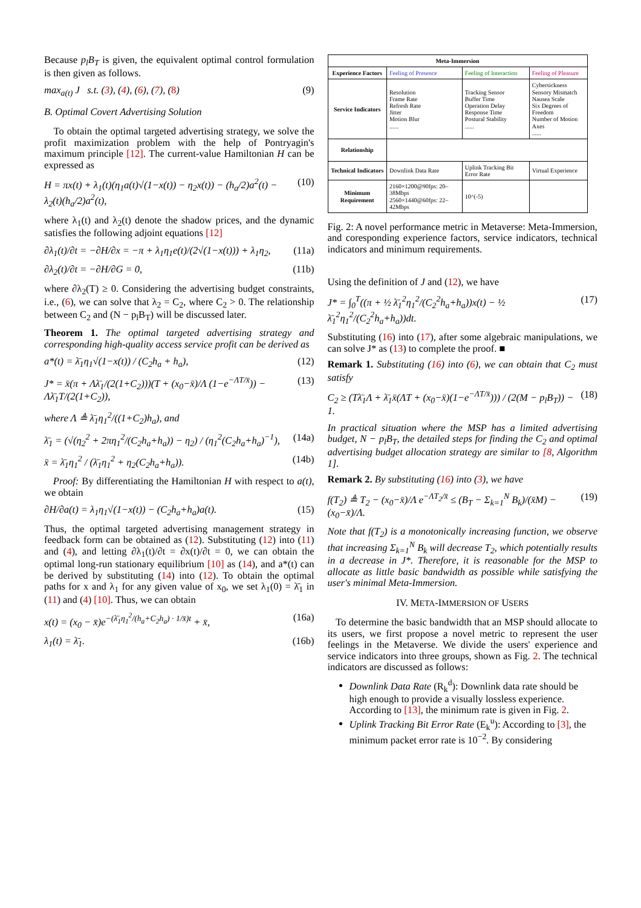Because p<sub>l</sub>B<sub>T</sub> is given, the equivalent optimal control formulation is then given as follows.
max<sub>a(t)</sub> J s.t. (3), (4), (6), (7), (8) (9)
B. Optimal Covert Advertising Solution
To obtain the optimal targeted advertising strategy, we solve the profit maximization problem with the help of Pontryagin's maximum principle [12]. The current-value Hamiltonian H can be expressed as
H = πx(t) + λ<sub>1</sub>(t)(η<sub>1</sub>a(t)√(1−x(t)) − η<sub>2</sub>x(t)) − (h<sub>a</sub>/2)a<sup>2</sup>(t) − λ<sub>2</sub>(t)(h<sub>a</sub>/2)a<sup>2</sup>(t), (10)
where λ<sub>1</sub>(t) and λ<sub>2</sub>(t) denote the shadow prices, and the dynamic satisfies the following adjoint equations [12]
∂λ<sub>1</sub>(t)/∂t = −∂H/∂x = −π + λ<sub>1</sub>η<sub>1</sub>e(t)/(2√(1−x(t))) + λ<sub>1</sub>η<sub>2</sub>, (11a)
∂λ<sub>2</sub>(t)/∂t = −∂H/∂G = 0, (11b)
where ∂λ<sub>2</sub>(T) ≥ 0. Considering the advertising budget constraints, i.e., (6), we can solve that λ<sub>2</sub> = C<sub>2</sub>, where C<sub>2</sub> > 0. The relationship between C<sub>2</sub> and (N − p<sub>l</sub>B<sub>T</sub>) will be discussed later.
Theorem 1. The optimal targeted advertising strategy and corresponding high-quality access service profit can be derived as
a*(t) = λ̄<sub>1</sub>η<sub>1</sub>√(1−x(t)) / (C<sub>2</sub>h<sub>a</sub> + h<sub>a</sub>), (12)
J* = x̄(π + Λλ̄<sub>1</sub>/(2(1+C<sub>2</sub>)))(T + (x<sub>0</sub>−x̄)/Λ (1−e<sup>−ΛT/x̄</sup>)) − Λλ̄<sub>1</sub>T/(2(1+C<sub>2</sub>)), (13)
where Λ ≜ λ̄<sub>1</sub>η<sub>1</sub><sup>2</sup>/((1+C<sub>2</sub>)h<sub>a</sub>), and
λ̄<sub>1</sub> = (√(η<sub>2</sub><sup>2</sup> + 2πη<sub>1</sub><sup>2</sup>/(C<sub>2</sub>h<sub>a</sub>+h<sub>a</sub>)) − η<sub>2</sub>) / (η<sub>1</sub><sup>2</sup>(C<sub>2</sub>h<sub>a</sub>+h<sub>a</sub>)<sup>−1</sup>), (14a)
x̄ = λ̄<sub>1</sub>η<sub>1</sub><sup>2</sup> / (λ̄<sub>1</sub>η<sub>1</sub><sup>2</sup> + η<sub>2</sub>(C<sub>2</sub>h<sub>a</sub>+h<sub>a</sub>)). (14b)
Proof: By differentiating the Hamiltonian H with respect to a(t), we obtain
∂H/∂a(t) = λ<sub>1</sub>η<sub>1</sub>√(1−x(t)) − (C<sub>2</sub>h<sub>a</sub>+h<sub>a</sub>)a(t). (15)
Thus, the optimal targeted advertising management strategy in feedback form can be obtained as (12). Substituting (12) into (11) and (4), and letting ∂λ<sub>1</sub>(t)/∂t = ∂x(t)/∂t = 0, we can obtain the optimal long-run stationary equilibrium [10] as (14), and a*(t) can be derived by substituting (14) into (12). To obtain the optimal paths for x and λ<sub>1</sub> for any given value of x<sub>0</sub>, we set λ<sub>1</sub>(0) = λ̄<sub>1</sub> in (11) and (4) [10]. Thus, we can obtain
x(t) = (x<sub>0</sub> − x̄)e<sup>−(λ̄<sub>1</sub>η<sub>1</sub><sup>2</sup>/(h<sub>a</sub>+C<sub>2</sub>h<sub>a</sub>) · 1/x̄)t</sup> + x̄, (16a)
λ<sub>1</sub>(t) = λ̄<sub>1</sub>. (16b)
| Meta-Immersion | | | |
| --- | --- | --- | --- |
| Experience Factors | Feeling of Presence | Feeling of Interaction | Feeling of Pleasure |
| Service Indicators | Resolution Frame Rate Refresh Rate Jitter Motion Blur ...... | Tracking Sensor Buffer Time Operation Delay Response Time Postural Stability ...... | Cybersickness Sensory Mismatch Nausea Scale Six Degrees of Freedom Number of Motion Axes ...... |
| Relationship | | | |
| Technical Indicators | Downlink Data Rate | Uplink Tracking Bit Error Rate | Virtual Experience |
| Minimum Requirement | 2160×1200@90fps: 20–38Mbps 2560×1440@60fps: 22–42Mbps | 10^(-5) | |
Fig. 2: A novel performance metric in Metaverse: Meta-Immersion, and coresponding experience factors, service indicators, technical indicators and minimum requirements.
Using the definition of J and (12), we have
J* = ∫<sub>0</sub><sup>T</sup>((π + ½ λ̄<sub>1</sub><sup>2</sup>η<sub>1</sub><sup>2</sup>/(C<sub>2</sub><sup>2</sup>h<sub>a</sub>+h<sub>a</sub>))x(t) − ½ λ̄<sub>1</sub><sup>2</sup>η<sub>1</sub><sup>2</sup>/(C<sub>2</sub><sup>2</sup>h<sub>a</sub>+h<sub>a</sub>))dt. (17)
Substituting (16) into (17), after some algebraic manipulations, we can solve J* as (13) to complete the proof. ■
Remark 1. Substituting (16) into (6), we can obtain that C<sub>2</sub> must satisfy
C<sub>2</sub> ≥ (Tλ̄<sub>1</sub>Λ + λ̄<sub>1</sub>x̄(ΛT + (x<sub>0</sub>−x̄)(1−e<sup>−ΛT/x̄</sup>))) / (2(M − p<sub>l</sub>B<sub>T</sub>)) − 1. (18)
In practical situation where the MSP has a limited advertising budget, N − p<sub>l</sub>B<sub>T</sub>, the detailed steps for finding the C<sub>2</sub> and optimal advertising budget allocation strategy are similar to [8, Algorithm 1].
Remark 2. By substituting (16) into (3), we have
f(T<sub>2</sub>) ≜ T<sub>2</sub> − (x<sub>0</sub>−x̄)/Λ e<sup>−ΛT<sub>2</sub>/x̄</sup> ≤ (B<sub>T</sub> − Σ<sub>k=1</sub><sup>N</sup> B<sub>k</sub>)/(x̄M) − (x<sub>0</sub>−x̄)/Λ. (19)
Note that f(T<sub>2</sub>) is a monotonically increasing function, we observe that increasing Σ<sub>k=1</sub><sup>N</sup> B<sub>k</sub> will decrease T<sub>2</sub>, which potentially results in a decrease in J*. Therefore, it is reasonable for the MSP to allocate as little basic bandwidth as possible while satisfying the user's minimal Meta-Immersion.
IV. META-IMMERSION OF USERS
To determine the basic bandwidth that an MSP should allocate to its users, we first propose a novel metric to represent the user feelings in the Metaverse. We divide the users' experience and service indicators into three groups, shown as Fig. 2. The technical indicators are discussed as follows:
Downlink Data Rate (R<sub>k</sub><sup>d</sup>): Downlink data rate should be high enough to provide a visually lossless experience. According to [13], the minimum rate is given in Fig. 2.
Uplink Tracking Bit Error Rate (E<sub>k</sub><sup>u</sup>): According to [3], the minimum packet error rate is 10<sup>−2</sup>. By considering